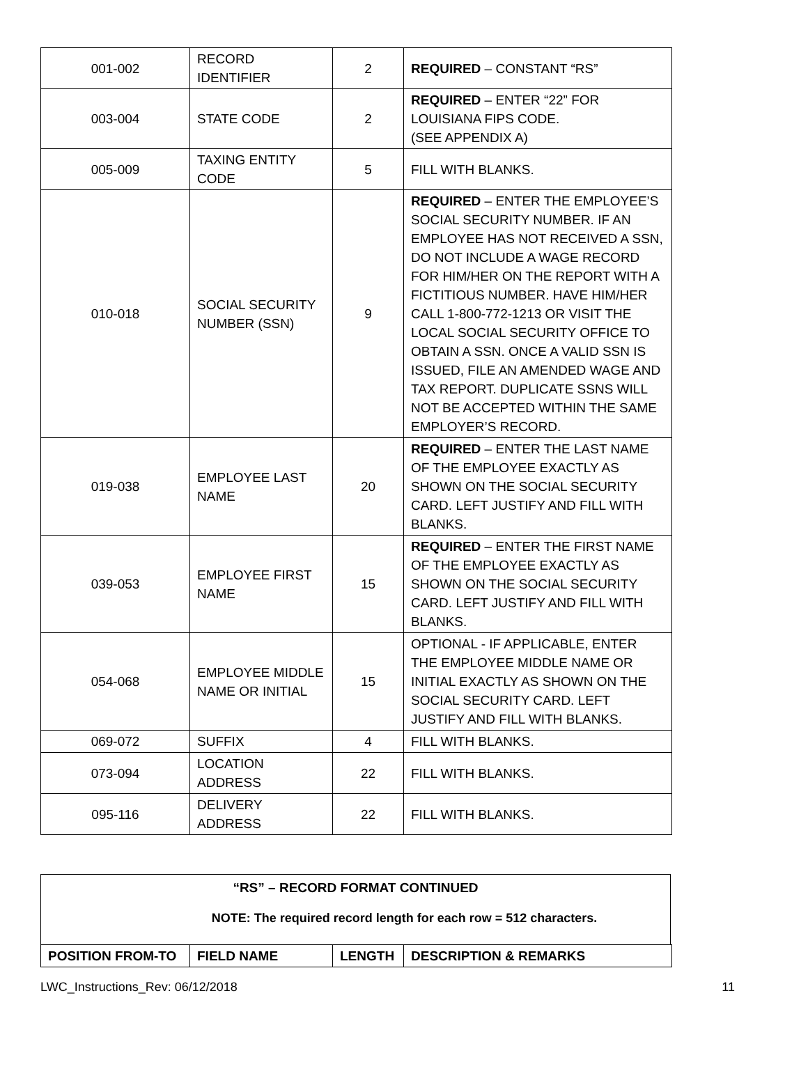| 001-002 | RECORD IDENTIFIER | 2 | REQUIRED – CONSTANT “RS” |
| 003-004 | STATE CODE | 2 | REQUIRED – ENTER “22” FOR LOUISIANA FIPS CODE. (SEE APPENDIX A) |
| 005-009 | TAXING ENTITY CODE | 5 | FILL WITH BLANKS. |
| 010-018 | SOCIAL SECURITY NUMBER (SSN) | 9 | REQUIRED – ENTER THE EMPLOYEE’S SOCIAL SECURITY NUMBER. IF AN EMPLOYEE HAS NOT RECEIVED A SSN, DO NOT INCLUDE A WAGE RECORD FOR HIM/HER ON THE REPORT WITH A FICTITIOUS NUMBER. HAVE HIM/HER CALL 1-800-772-1213 OR VISIT THE LOCAL SOCIAL SECURITY OFFICE TO OBTAIN A SSN. ONCE A VALID SSN IS ISSUED, FILE AN AMENDED WAGE AND TAX REPORT. DUPLICATE SSNS WILL NOT BE ACCEPTED WITHIN THE SAME EMPLOYER’S RECORD. |
| 019-038 | EMPLOYEE LAST NAME | 20 | REQUIRED – ENTER THE LAST NAME OF THE EMPLOYEE EXACTLY AS SHOWN ON THE SOCIAL SECURITY CARD. LEFT JUSTIFY AND FILL WITH BLANKS. |
| 039-053 | EMPLOYEE FIRST NAME | 15 | REQUIRED – ENTER THE FIRST NAME OF THE EMPLOYEE EXACTLY AS SHOWN ON THE SOCIAL SECURITY CARD. LEFT JUSTIFY AND FILL WITH BLANKS. |
| 054-068 | EMPLOYEE MIDDLE NAME OR INITIAL | 15 | OPTIONAL - IF APPLICABLE, ENTER THE EMPLOYEE MIDDLE NAME OR INITIAL EXACTLY AS SHOWN ON THE SOCIAL SECURITY CARD. LEFT JUSTIFY AND FILL WITH BLANKS. |
| 069-072 | SUFFIX | 4 | FILL WITH BLANKS. |
| 073-094 | LOCATION ADDRESS | 22 | FILL WITH BLANKS. |
| 095-116 | DELIVERY ADDRESS | 22 | FILL WITH BLANKS. |
“RS” – RECORD FORMAT CONTINUED
NOTE: The required record length for each row = 512 characters.
| POSITION FROM-TO | FIELD NAME | LENGTH | DESCRIPTION & REMARKS |
| --- | --- | --- | --- |
LWC_Instructions_Rev: 06/12/2018 11